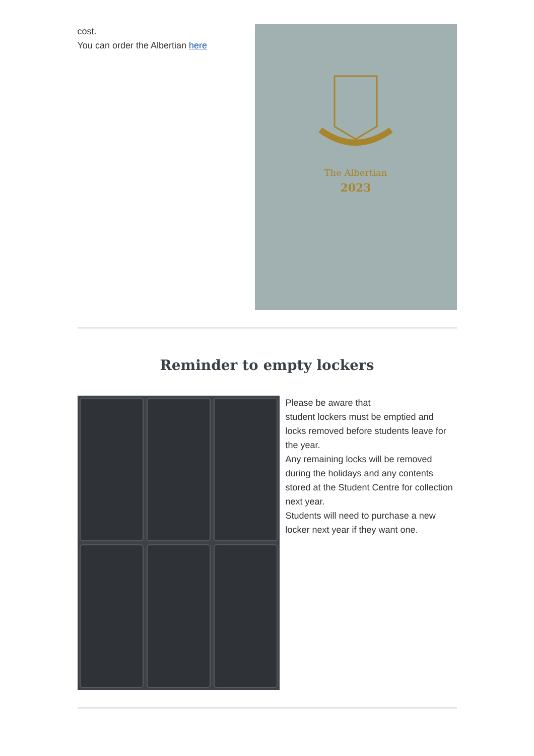cost.
You can order the Albertian here
The Albertian
2023
Reminder to empty lockers
Please be aware that
student lockers must be emptied and locks removed before students leave for the year.
Any remaining locks will be removed during the holidays and any contents stored at the Student Centre for collection next year.
Students will need to purchase a new locker next year if they want one.